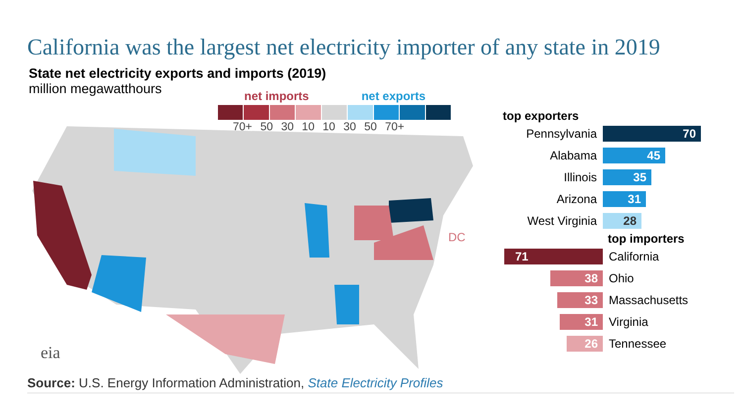California was the largest net electricity importer of any state in 2019
State net electricity exports and imports (2019)
million megawatthours
net imports net exports
70+ 50 30 10 10 30 50 70+
top exporters
Pennsylvania
70
Alabama
45
Illinois
35
Arizona
31
West Virginia
28
top importers
71
California
38
Ohio
33
Massachusetts
31
Virginia
26
Tennessee
DC
eia
Source: U.S. Energy Information Administration, State Electricity Profiles